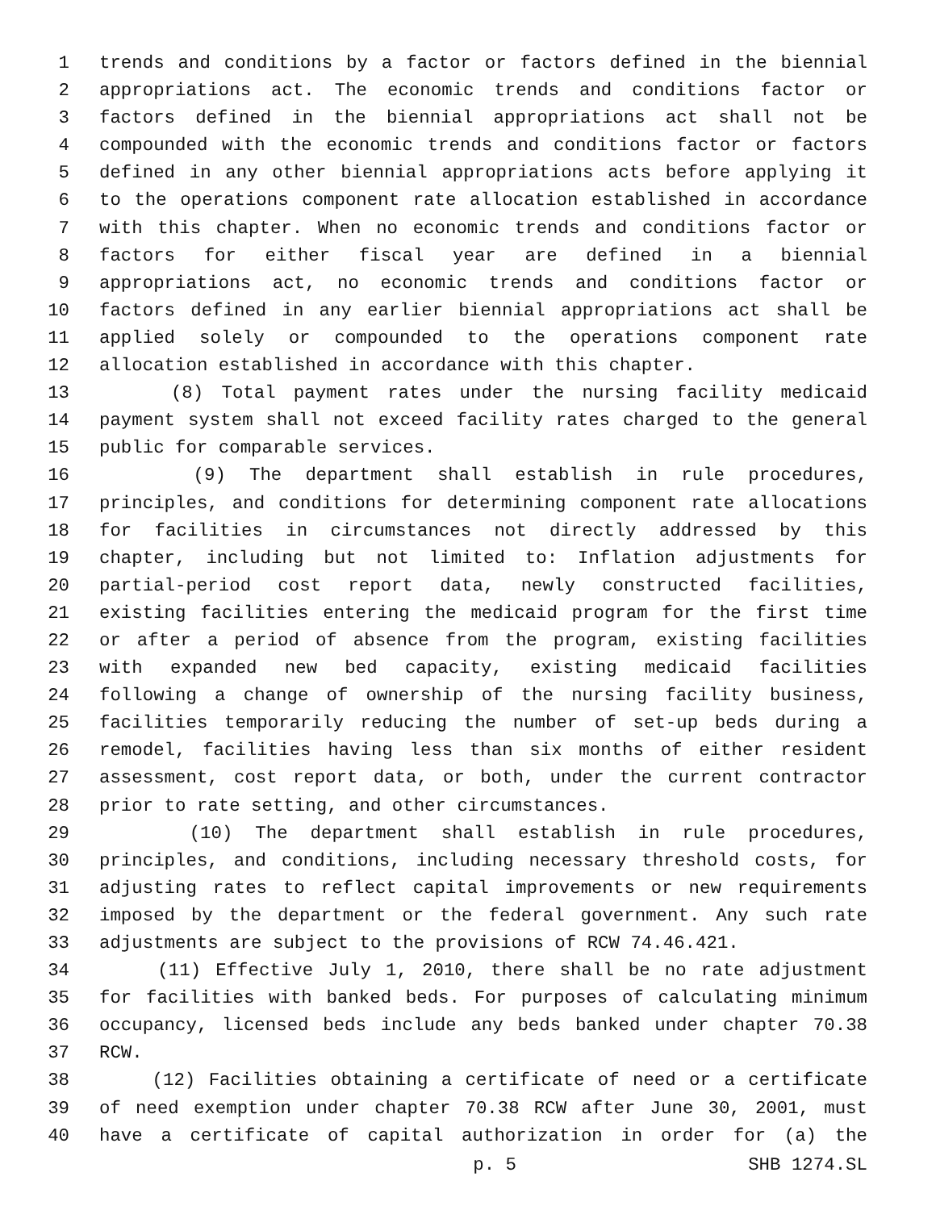1 trends and conditions by a factor or factors defined in the biennial
2 appropriations act. The economic trends and conditions factor or
3 factors defined in the biennial appropriations act shall not be
4 compounded with the economic trends and conditions factor or factors
5 defined in any other biennial appropriations acts before applying it
6 to the operations component rate allocation established in accordance
7 with this chapter. When no economic trends and conditions factor or
8 factors for either fiscal year are defined in a biennial
9 appropriations act, no economic trends and conditions factor or
10 factors defined in any earlier biennial appropriations act shall be
11 applied solely or compounded to the operations component rate
12 allocation established in accordance with this chapter.
13 (8) Total payment rates under the nursing facility medicaid
14 payment system shall not exceed facility rates charged to the general
15 public for comparable services.
16 (9) The department shall establish in rule procedures,
17 principles, and conditions for determining component rate allocations
18 for facilities in circumstances not directly addressed by this
19 chapter, including but not limited to: Inflation adjustments for
20 partial-period cost report data, newly constructed facilities,
21 existing facilities entering the medicaid program for the first time
22 or after a period of absence from the program, existing facilities
23 with expanded new bed capacity, existing medicaid facilities
24 following a change of ownership of the nursing facility business,
25 facilities temporarily reducing the number of set-up beds during a
26 remodel, facilities having less than six months of either resident
27 assessment, cost report data, or both, under the current contractor
28 prior to rate setting, and other circumstances.
29 (10) The department shall establish in rule procedures,
30 principles, and conditions, including necessary threshold costs, for
31 adjusting rates to reflect capital improvements or new requirements
32 imposed by the department or the federal government. Any such rate
33 adjustments are subject to the provisions of RCW 74.46.421.
34 (11) Effective July 1, 2010, there shall be no rate adjustment
35 for facilities with banked beds. For purposes of calculating minimum
36 occupancy, licensed beds include any beds banked under chapter 70.38
37 RCW.
38 (12) Facilities obtaining a certificate of need or a certificate
39 of need exemption under chapter 70.38 RCW after June 30, 2001, must
40 have a certificate of capital authorization in order for (a) the
p. 5 SHB 1274.SL